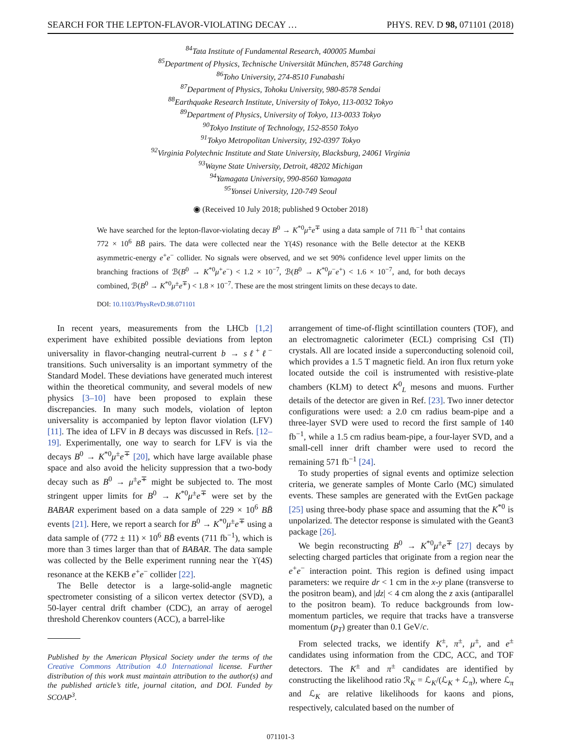SEARCH FOR THE LEPTON-FLAVOR-VIOLATING DECAY … PHYS. REV. D 98, 071101 (2018)
<sup>84</sup> Tata Institute of Fundamental Research, 400005 Mumbai
<sup>85</sup> Department of Physics, Technische Universität München, 85748 Garching
<sup>86</sup> Toho University, 274-8510 Funabashi
<sup>87</sup> Department of Physics, Tohoku University, 980-8578 Sendai
<sup>88</sup> Earthquake Research Institute, University of Tokyo, 113-0032 Tokyo
<sup>89</sup> Department of Physics, University of Tokyo, 113-0033 Tokyo
<sup>90</sup> Tokyo Institute of Technology, 152-8550 Tokyo
<sup>91</sup> Tokyo Metropolitan University, 192-0397 Tokyo
<sup>92</sup> Virginia Polytechnic Institute and State University, Blacksburg, 24061 Virginia
<sup>93</sup> Wayne State University, Detroit, 48202 Michigan
<sup>94</sup> Yamagata University, 990-8560 Yamagata
<sup>95</sup> Yonsei University, 120-749 Seoul
◉ (Received 10 July 2018; published 9 October 2018)
We have searched for the lepton-flavor-violating decay B<sup>0</sup> → K<sup>*0</sup>μ<sup>±</sup>e<sup>∓</sup> using a data sample of 711 fb<sup>−1</sup> that contains 772 × 10<sup>6</sup> BB̄ pairs. The data were collected near the ϒ(4S) resonance with the Belle detector at the KEKB asymmetric-energy e<sup>+</sup>e<sup>−</sup> collider. No signals were observed, and we set 90% confidence level upper limits on the branching fractions of ℬ(B<sup>0</sup> → K<sup>*0</sup>μ<sup>+</sup>e<sup>−</sup>) < 1.2 × 10<sup>−7</sup>, ℬ(B<sup>0</sup> → K<sup>*0</sup>μ<sup>−</sup>e<sup>+</sup>) < 1.6 × 10<sup>−7</sup>, and, for both decays combined, ℬ(B<sup>0</sup> → K<sup>*0</sup>μ<sup>±</sup>e<sup>∓</sup>) < 1.8 × 10<sup>−7</sup>. These are the most stringent limits on these decays to date.
DOI: 10.1103/PhysRevD.98.071101
In recent years, measurements from the LHCb [1,2] experiment have exhibited possible deviations from lepton universality in flavor-changing neutral-current b → sℓ<sup>+</sup>ℓ<sup>−</sup> transitions. Such universality is an important symmetry of the Standard Model. These deviations have generated much interest within the theoretical community, and several models of new physics [3–10] have been proposed to explain these discrepancies. In many such models, violation of lepton universality is accompanied by lepton flavor violation (LFV) [11]. The idea of LFV in B decays was discussed in Refs. [12–19]. Experimentally, one way to search for LFV is via the decays B<sup>0</sup> → K<sup>*0</sup>μ<sup>±</sup>e<sup>∓</sup> [20], which have large available phase space and also avoid the helicity suppression that a two-body decay such as B<sup>0</sup> → μ<sup>±</sup>e<sup>∓</sup> might be subjected to. The most stringent upper limits for B<sup>0</sup> → K<sup>*0</sup>μ<sup>±</sup>e<sup>∓</sup> were set by the BABAR experiment based on a data sample of 229 × 10<sup>6</sup> BB̄ events [21]. Here, we report a search for B<sup>0</sup> → K<sup>*0</sup>μ<sup>±</sup>e<sup>∓</sup> using a data sample of (772 ± 11) × 10<sup>6</sup> BB̄ events (711 fb<sup>−1</sup>), which is more than 3 times larger than that of BABAR. The data sample was collected by the Belle experiment running near the ϒ(4S) resonance at the KEKB e<sup>+</sup>e<sup>−</sup> collider [22].
The Belle detector is a large-solid-angle magnetic spectrometer consisting of a silicon vertex detector (SVD), a 50-layer central drift chamber (CDC), an array of aerogel threshold Cherenkov counters (ACC), a barrel-like
Published by the American Physical Society under the terms of the Creative Commons Attribution 4.0 International license. Further distribution of this work must maintain attribution to the author(s) and the published article’s title, journal citation, and DOI. Funded by SCOAP<sup>3</sup>.
arrangement of time-of-flight scintillation counters (TOF), and an electromagnetic calorimeter (ECL) comprising CsI (Tl) crystals. All are located inside a superconducting solenoid coil, which provides a 1.5 T magnetic field. An iron flux return yoke located outside the coil is instrumented with resistive-plate chambers (KLM) to detect K<sup>0</sup><sub>L</sub> mesons and muons. Further details of the detector are given in Ref. [23]. Two inner detector configurations were used: a 2.0 cm radius beam-pipe and a three-layer SVD were used to record the first sample of 140 fb<sup>−1</sup>, while a 1.5 cm radius beam-pipe, a four-layer SVD, and a small-cell inner drift chamber were used to record the remaining 571 fb<sup>−1</sup> [24].
To study properties of signal events and optimize selection criteria, we generate samples of Monte Carlo (MC) simulated events. These samples are generated with the EvtGen package [25] using three-body phase space and assuming that the K<sup>*0</sup> is unpolarized. The detector response is simulated with the Geant3 package [26].
We begin reconstructing B<sup>0</sup> → K<sup>*0</sup>μ<sup>±</sup>e<sup>∓</sup> [27] decays by selecting charged particles that originate from a region near the e<sup>+</sup>e<sup>−</sup> interaction point. This region is defined using impact parameters: we require dr < 1 cm in the x-y plane (transverse to the positron beam), and |dz| < 4 cm along the z axis (antiparallel to the positron beam). To reduce backgrounds from low-momentum particles, we require that tracks have a transverse momentum (p<sub>T</sub>) greater than 0.1 GeV/c.
From selected tracks, we identify K<sup>±</sup>, π<sup>±</sup>, μ<sup>±</sup>, and e<sup>±</sup> candidates using information from the CDC, ACC, and TOF detectors. The K<sup>±</sup> and π<sup>±</sup> candidates are identified by constructing the likelihood ratio ℛ<sub>K</sub> = ℒ<sub>K</sub>/(ℒ<sub>K</sub> + ℒ<sub>π</sub>), where ℒ<sub>π</sub> and ℒ<sub>K</sub> are relative likelihoods for kaons and pions, respectively, calculated based on the number of
071101-3